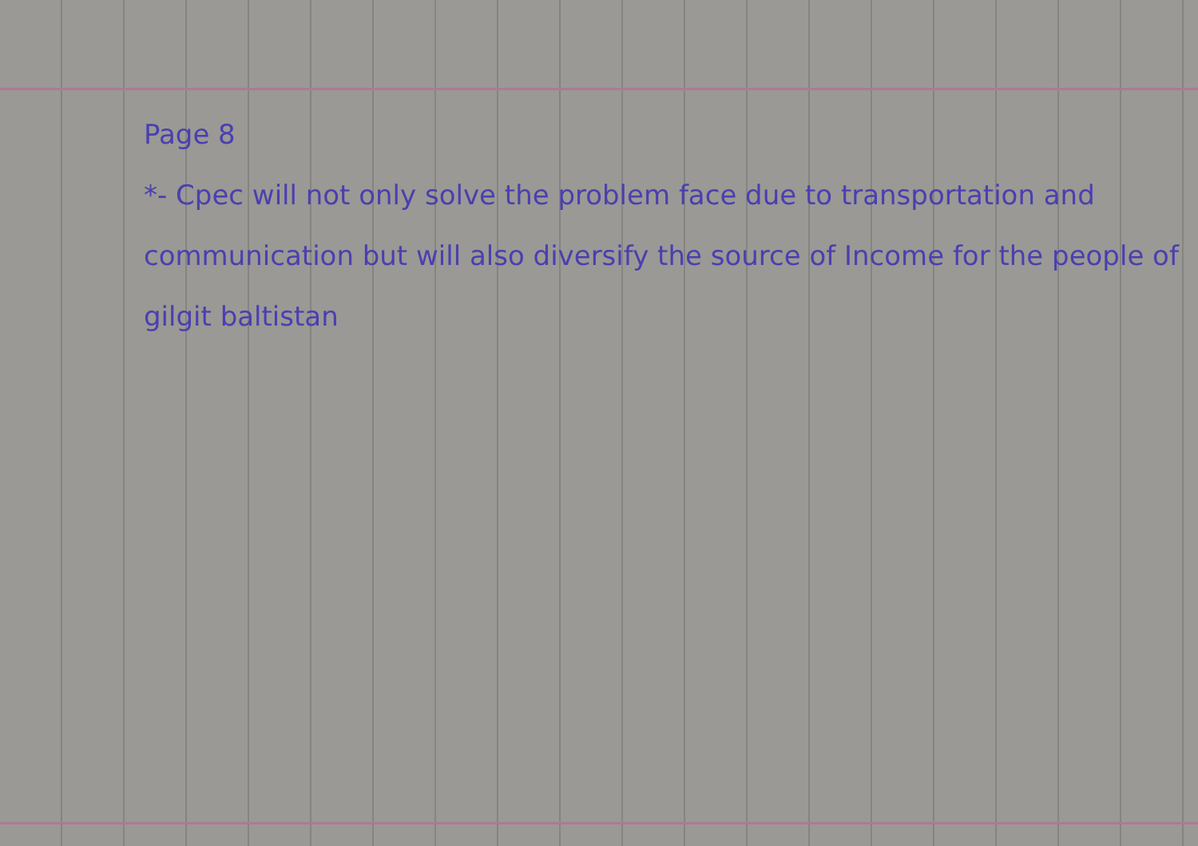Page 8
*- Cpec will not only solve the problem face due to transportation and communication but will also diversify the source of Income for the people of gilgit baltistan